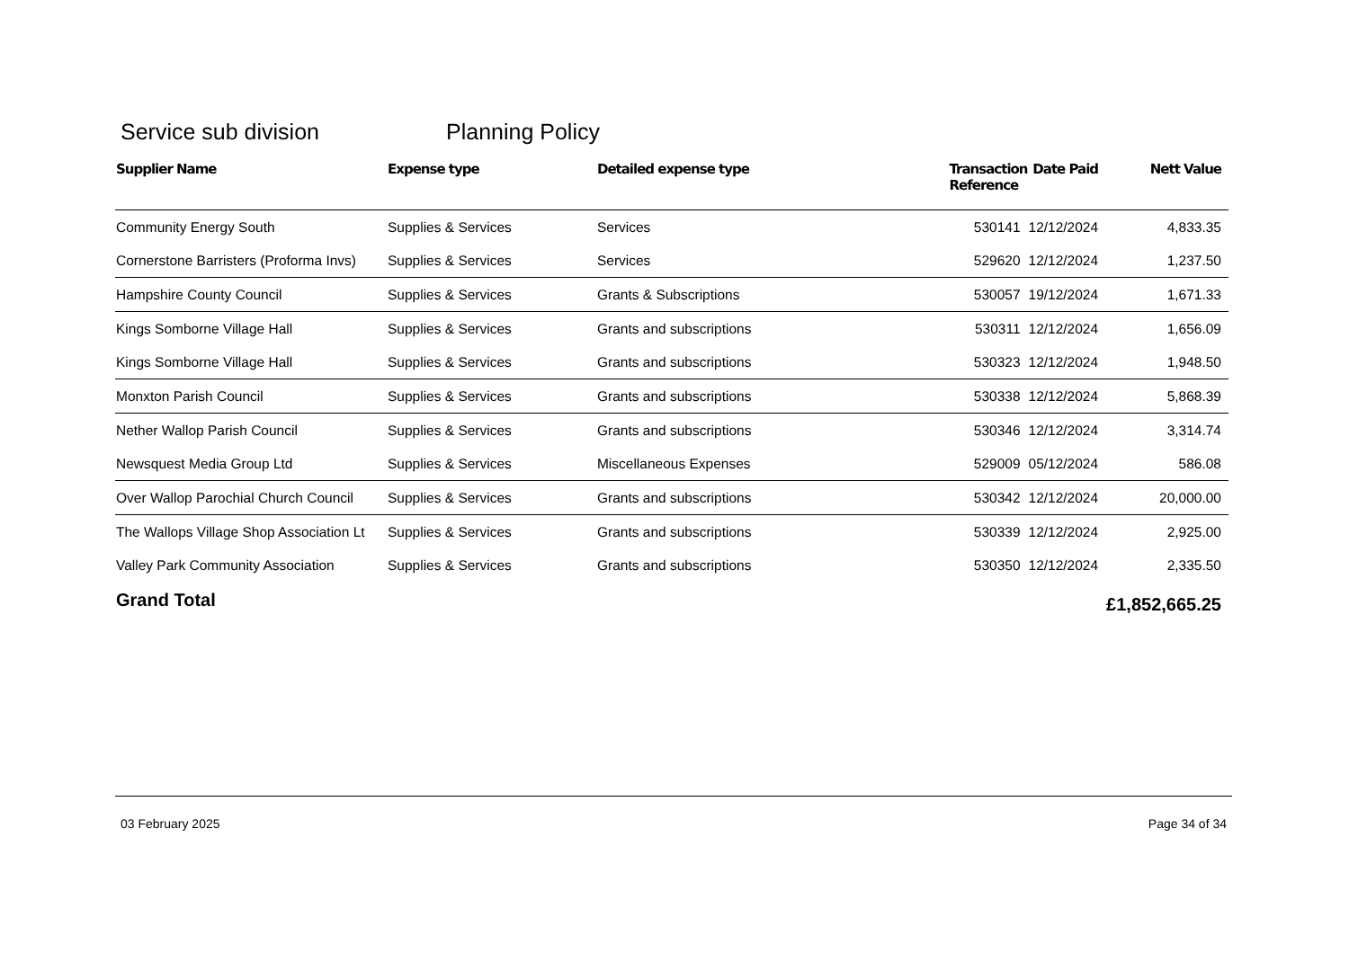Service sub division Planning Policy
| Supplier Name | Expense type | Detailed expense type | Transaction Reference | Date Paid | Nett Value |
| --- | --- | --- | --- | --- | --- |
| Community Energy South | Supplies & Services | Services | 530141 | 12/12/2024 | 4,833.35 |
| Cornerstone Barristers (Proforma Invs) | Supplies & Services | Services | 529620 | 12/12/2024 | 1,237.50 |
| Hampshire County Council | Supplies & Services | Grants & Subscriptions | 530057 | 19/12/2024 | 1,671.33 |
| Kings Somborne Village Hall | Supplies & Services | Grants and subscriptions | 530311 | 12/12/2024 | 1,656.09 |
| Kings Somborne Village Hall | Supplies & Services | Grants and subscriptions | 530323 | 12/12/2024 | 1,948.50 |
| Monxton Parish Council | Supplies & Services | Grants and subscriptions | 530338 | 12/12/2024 | 5,868.39 |
| Nether Wallop Parish Council | Supplies & Services | Grants and subscriptions | 530346 | 12/12/2024 | 3,314.74 |
| Newsquest Media Group Ltd | Supplies & Services | Miscellaneous Expenses | 529009 | 05/12/2024 | 586.08 |
| Over Wallop Parochial Church Council | Supplies & Services | Grants and subscriptions | 530342 | 12/12/2024 | 20,000.00 |
| The Wallops Village Shop Association Lt | Supplies & Services | Grants and subscriptions | 530339 | 12/12/2024 | 2,925.00 |
| Valley Park Community Association | Supplies & Services | Grants and subscriptions | 530350 | 12/12/2024 | 2,335.50 |
| Grand Total | | | | | £1,852,665.25 |
03 February 2025 Page 34 of 34